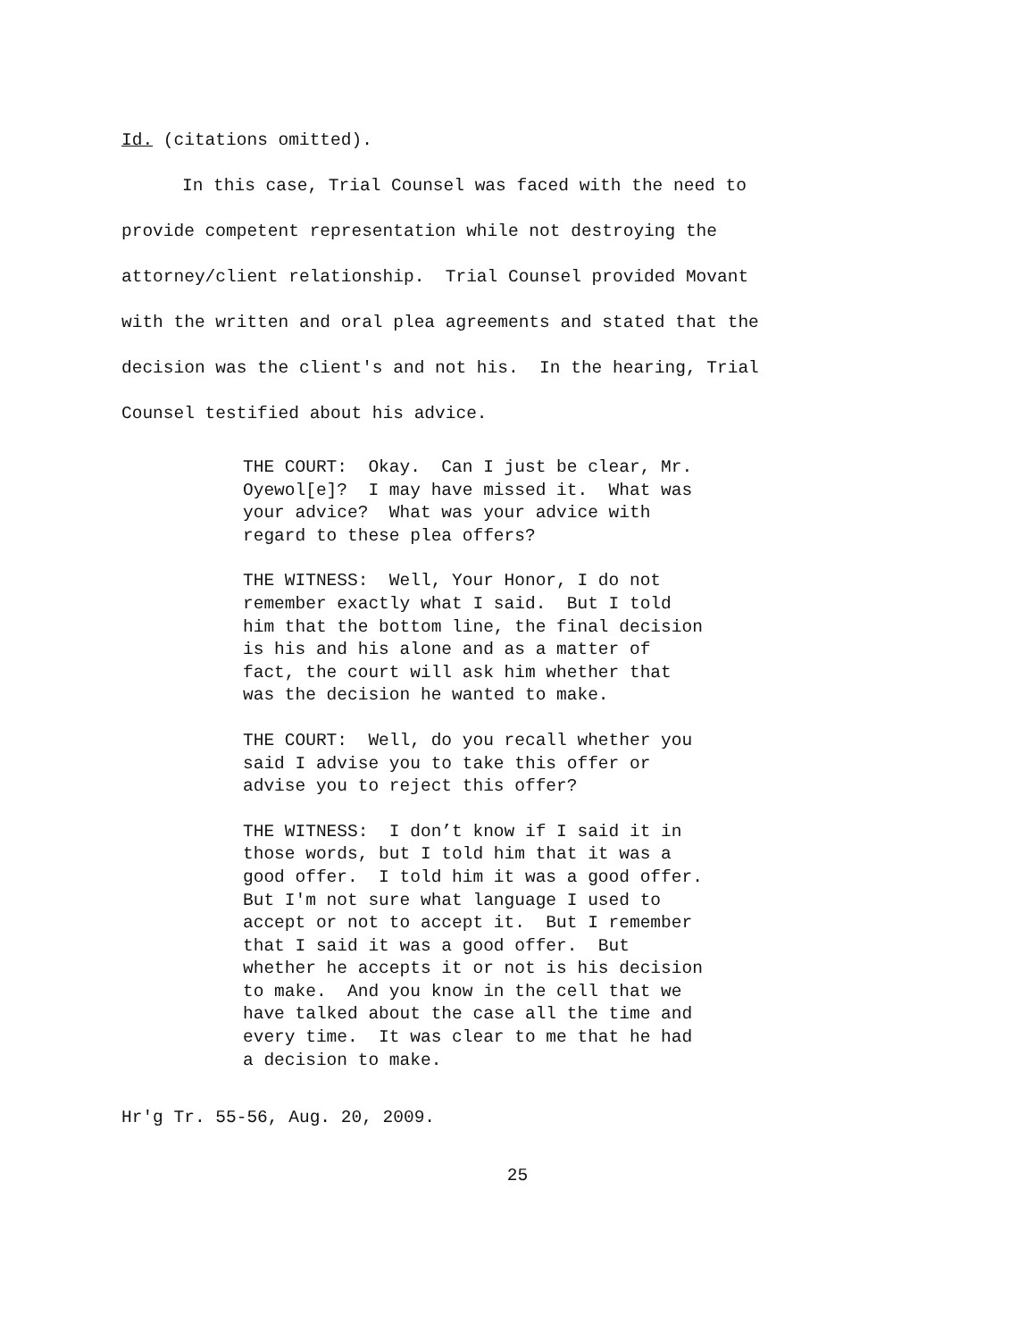Id. (citations omitted).
In this case, Trial Counsel was faced with the need to provide competent representation while not destroying the attorney/client relationship. Trial Counsel provided Movant with the written and oral plea agreements and stated that the decision was the client's and not his. In the hearing, Trial Counsel testified about his advice.
THE COURT: Okay. Can I just be clear, Mr. Oyewol[e]? I may have missed it. What was your advice? What was your advice with regard to these plea offers?
THE WITNESS: Well, Your Honor, I do not remember exactly what I said. But I told him that the bottom line, the final decision is his and his alone and as a matter of fact, the court will ask him whether that was the decision he wanted to make.
THE COURT: Well, do you recall whether you said I advise you to take this offer or advise you to reject this offer?
THE WITNESS: I don’t know if I said it in those words, but I told him that it was a good offer. I told him it was a good offer. But I'm not sure what language I used to accept or not to accept it. But I remember that I said it was a good offer. But whether he accepts it or not is his decision to make. And you know in the cell that we have talked about the case all the time and every time. It was clear to me that he had a decision to make.
Hr'g Tr. 55-56, Aug. 20, 2009.
25